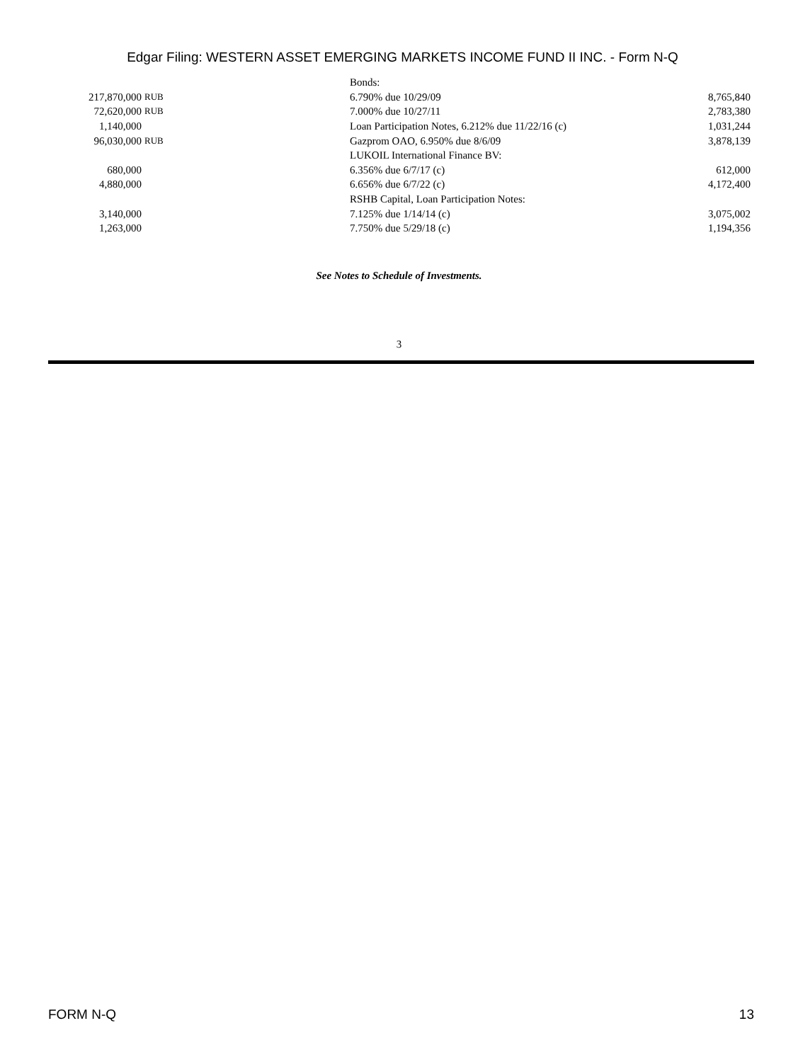Edgar Filing: WESTERN ASSET EMERGING MARKETS INCOME FUND II INC. - Form N-Q
| | | | Bonds: | |
| 217,870,000 | RUB | | 6.790% due 10/29/09 | 8,765,840 |
| 72,620,000 | RUB | | 7.000% due 10/27/11 | 2,783,380 |
| 1,140,000 | | | Loan Participation Notes, 6.212% due 11/22/16 (c) | 1,031,244 |
| 96,030,000 | RUB | | Gazprom OAO, 6.950% due 8/6/09 | 3,878,139 |
| | | | LUKOIL International Finance BV: | |
| 680,000 | | | 6.356% due 6/7/17 (c) | 612,000 |
| 4,880,000 | | | 6.656% due 6/7/22 (c) | 4,172,400 |
| | | | RSHB Capital, Loan Participation Notes: | |
| 3,140,000 | | | 7.125% due 1/14/14 (c) | 3,075,002 |
| 1,263,000 | | | 7.750% due 5/29/18 (c) | 1,194,356 |
See Notes to Schedule of Investments.
3
FORM N-Q 13